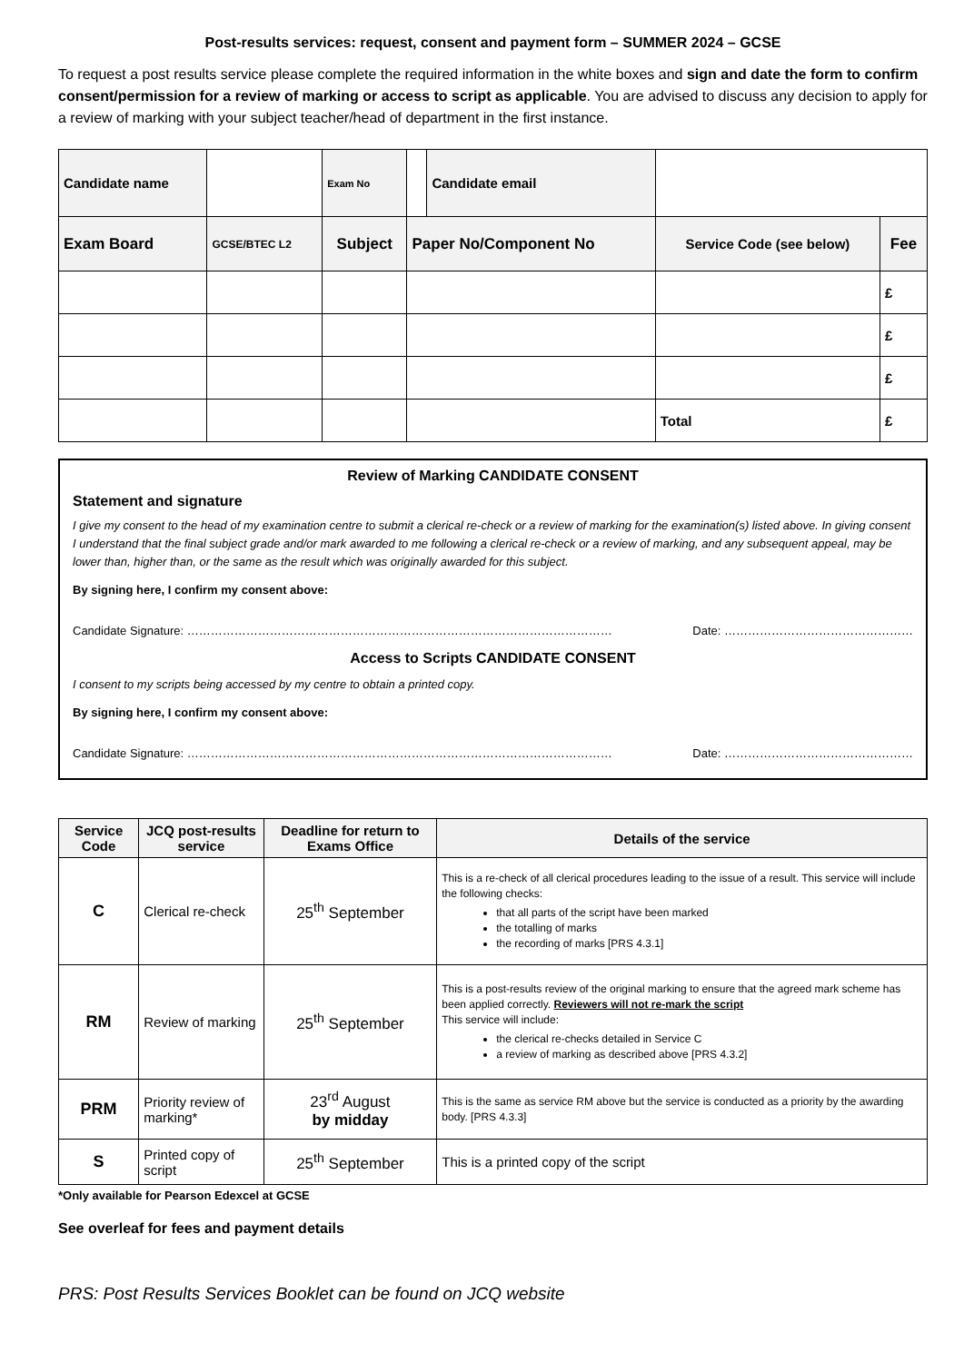Post-results services: request, consent and payment form – SUMMER 2024 – GCSE
To request a post results service please complete the required information in the white boxes and sign and date the form to confirm consent/permission for a review of marking or access to script as applicable. You are advised to discuss any decision to apply for a review of marking with your subject teacher/head of department in the first instance.
| Candidate name | | | Exam No | | Candidate email | | |
| Exam Board | GCSE/BTEC L2 | Subject | | Paper No/Component No | | Service Code (see below) | Fee |
| | | | | | | | £ |
| | | | | | | | £ |
| | | | | | | | £ |
| | | | | | | Total | £ |
Review of Marking CANDIDATE CONSENT
Statement and signature
I give my consent to the head of my examination centre to submit a clerical re-check or a review of marking for the examination(s) listed above. In giving consent I understand that the final subject grade and/or mark awarded to me following a clerical re-check or a review of marking, and any subsequent appeal, may be lower than, higher than, or the same as the result which was originally awarded for this subject.
By signing here, I confirm my consent above:
Candidate Signature: ……………………………………………………………………………………………… Date: …………………………………………
Access to Scripts CANDIDATE CONSENT
I consent to my scripts being accessed by my centre to obtain a printed copy.
By signing here, I confirm my consent above:
Candidate Signature: ……………………………………………………………………………………………… Date: …………………………………………
| Service Code | JCQ post-results service | Deadline for return to Exams Office | Details of the service |
| --- | --- | --- | --- |
| C | Clerical re-check | 25<sup>th</sup> September | This is a re-check of all clerical procedures leading to the issue of a result. This service will include the following checks: that all parts of the script have been marked the totalling of marks the recording of marks [PRS 4.3.1] |
| RM | Review of marking | 25<sup>th</sup> September | This is a post-results review of the original marking to ensure that the agreed mark scheme has been applied correctly. Reviewers will not re-mark the script This service will include: the clerical re-checks detailed in Service C a review of marking as described above [PRS 4.3.2] |
| PRM | Priority review of marking* | 23<sup>rd</sup> August by midday | This is the same as service RM above but the service is conducted as a priority by the awarding body. [PRS 4.3.3] |
| S | Printed copy of script | 25<sup>th</sup> September | This is a printed copy of the script |
*Only available for Pearson Edexcel at GCSE
See overleaf for fees and payment details
PRS: Post Results Services Booklet can be found on JCQ website